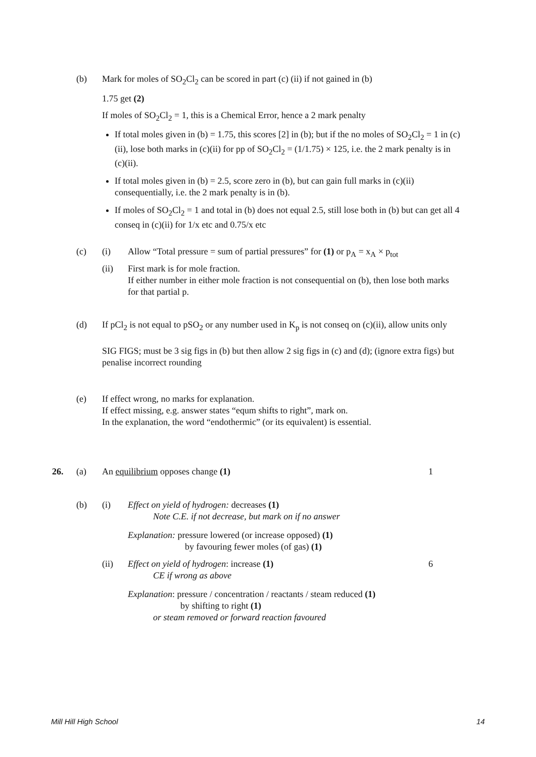(b)
Mark for moles of SO<sub>2</sub>Cl<sub>2</sub> can be scored in part (c) (ii) if not gained in (b)
1.75 get (2)
If moles of SO<sub>2</sub>Cl<sub>2</sub> = 1, this is a Chemical Error, hence a 2 mark penalty
If total moles given in (b) = 1.75, this scores [2] in (b); but if the no moles of SO<sub>2</sub>Cl<sub>2</sub> = 1 in (c)(ii), lose both marks in (c)(ii) for pp of SO<sub>2</sub>Cl<sub>2</sub> = (1/1.75) × 125, i.e. the 2 mark penalty is in (c)(ii).
If total moles given in (b) = 2.5, score zero in (b), but can gain full marks in (c)(ii) consequentially, i.e. the 2 mark penalty is in (b).
If moles of SO<sub>2</sub>Cl<sub>2</sub> = 1 and total in (b) does not equal 2.5, still lose both in (b) but can get all 4 conseq in (c)(ii) for 1/x etc and 0.75/x etc
(c) (i)
Allow “Total pressure = sum of partial pressures” for (1) or p<sub>A</sub> = x<sub>A</sub> × p<sub>tot</sub>
(ii)
First mark is for mole fraction.
If either number in either mole fraction is not consequential on (b), then lose both marks for that partial p.
(d)
If pCl<sub>2</sub> is not equal to pSO<sub>2</sub> or any number used in K<sub>p</sub> is not conseq on (c)(ii), allow units only
SIG FIGS; must be 3 sig figs in (b) but then allow 2 sig figs in (c) and (d); (ignore extra figs) but penalise incorrect rounding
(e)
If effect wrong, no marks for explanation.
If effect missing, e.g. answer states “equm shifts to right”, mark on.
In the explanation, the word “endothermic” (or its equivalent) is essential.
26. (a) An equilibrium opposes change (1) 1
(b) (i)
Effect on yield of hydrogen: decreases (1)
Note C.E. if not decrease, but mark on if no answer
Explanation: pressure lowered (or increase opposed) (1)
by favouring fewer moles (of gas) (1)
(ii)
Effect on yield of hydrogen: increase (1)
CE if wrong as above
Explanation: pressure / concentration / reactants / steam reduced (1)
by shifting to right (1)
or steam removed or forward reaction favoured
6
Mill Hill High School 14